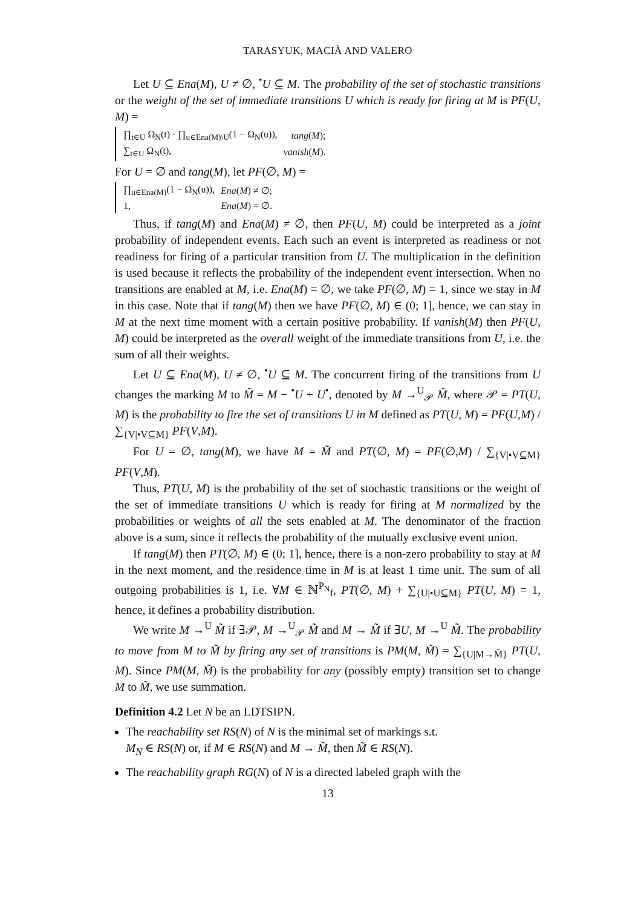TARASYUK, MACIÀ AND VALERO
Let U ⊆ Ena(M), U ≠ ∅, <sup>•</sup>U ⊆ M. The probability of the set of stochastic transitions or the weight of the set of immediate transitions U which is ready for firing at M is PF(U, M) =
| ∏<sub>t∈U</sub> Ω<sub>N</sub>(t) · ∏<sub>u∈Ena(M)\U</sub>(1 − Ω<sub>N</sub>(u)), | tang ( M ); |
| ∑<sub>t∈U</sub> Ω<sub>N</sub>(t), | vanish ( M ). |
For U = ∅ and tang(M), let PF(∅, M) =
| ∏<sub>u∈Ena(M)</sub>(1 − Ω<sub>N</sub>(u)), | Ena ( M ) ≠ ∅; |
| 1, | Ena ( M ) = ∅. |
Thus, if tang(M) and Ena(M) ≠ ∅, then PF(U, M) could be interpreted as a joint probability of independent events. Each such an event is interpreted as readiness or not readiness for firing of a particular transition from U. The multiplication in the definition is used because it reflects the probability of the independent event intersection. When no transitions are enabled at M, i.e. Ena(M) = ∅, we take PF(∅, M) = 1, since we stay in M in this case. Note that if tang(M) then we have PF(∅, M) ∈ (0; 1], hence, we can stay in M at the next time moment with a certain positive probability. If vanish(M) then PF(U, M) could be interpreted as the overall weight of the immediate transitions from U, i.e. the sum of all their weights.
Let U ⊆ Ena(M), U ≠ ∅, <sup>•</sup>U ⊆ M. The concurrent firing of the transitions from U changes the marking M to M̃ = M − <sup>•</sup>U + U<sup>•</sup>, denoted by M →<sup>U</sup><sub>𝒫</sub> M̃, where 𝒫 = PT(U, M) is the probability to fire the set of transitions U in M defined as PT(U, M) = PF(U,M) / ∑<sub>{V|•V⊆M}</sub> PF(V,M).
For U = ∅, tang(M), we have M = M̃ and PT(∅, M) = PF(∅,M) / ∑<sub>{V|•V⊆M}</sub> PF(V,M).
Thus, PT(U, M) is the probability of the set of stochastic transitions or the weight of the set of immediate transitions U which is ready for firing at M normalized by the probabilities or weights of all the sets enabled at M. The denominator of the fraction above is a sum, since it reflects the probability of the mutually exclusive event union.
If tang(M) then PT(∅, M) ∈ (0; 1], hence, there is a non-zero probability to stay at M in the next moment, and the residence time in M is at least 1 time unit. The sum of all outgoing probabilities is 1, i.e. ∀M ∈ ℕ<sup>P<sub>N</sub></sup><sub>f</sub>, PT(∅, M) + ∑<sub>{U|•U⊆M}</sub> PT(U, M) = 1, hence, it defines a probability distribution.
We write M →<sup>U</sup> M̃ if ∃𝒫, M →<sup>U</sup><sub>𝒫</sub> M̃ and M → M̃ if ∃U, M →<sup>U</sup> M̃. The probability to move from M to M̃ by firing any set of transitions is PM(M, M̃) = ∑<sub>{U|M→M̃}</sub> PT(U, M). Since PM(M, M̃) is the probability for any (possibly empty) transition set to change M to M̃, we use summation.
Definition 4.2 Let N be an LDTSIPN.
The reachability set RS(N) of N is the minimal set of markings s.t.
M<sub>N</sub> ∈ RS(N) or, if M ∈ RS(N) and M → M̃, then M̃ ∈ RS(N).
The reachability graph RG(N) of N is a directed labeled graph with the
13